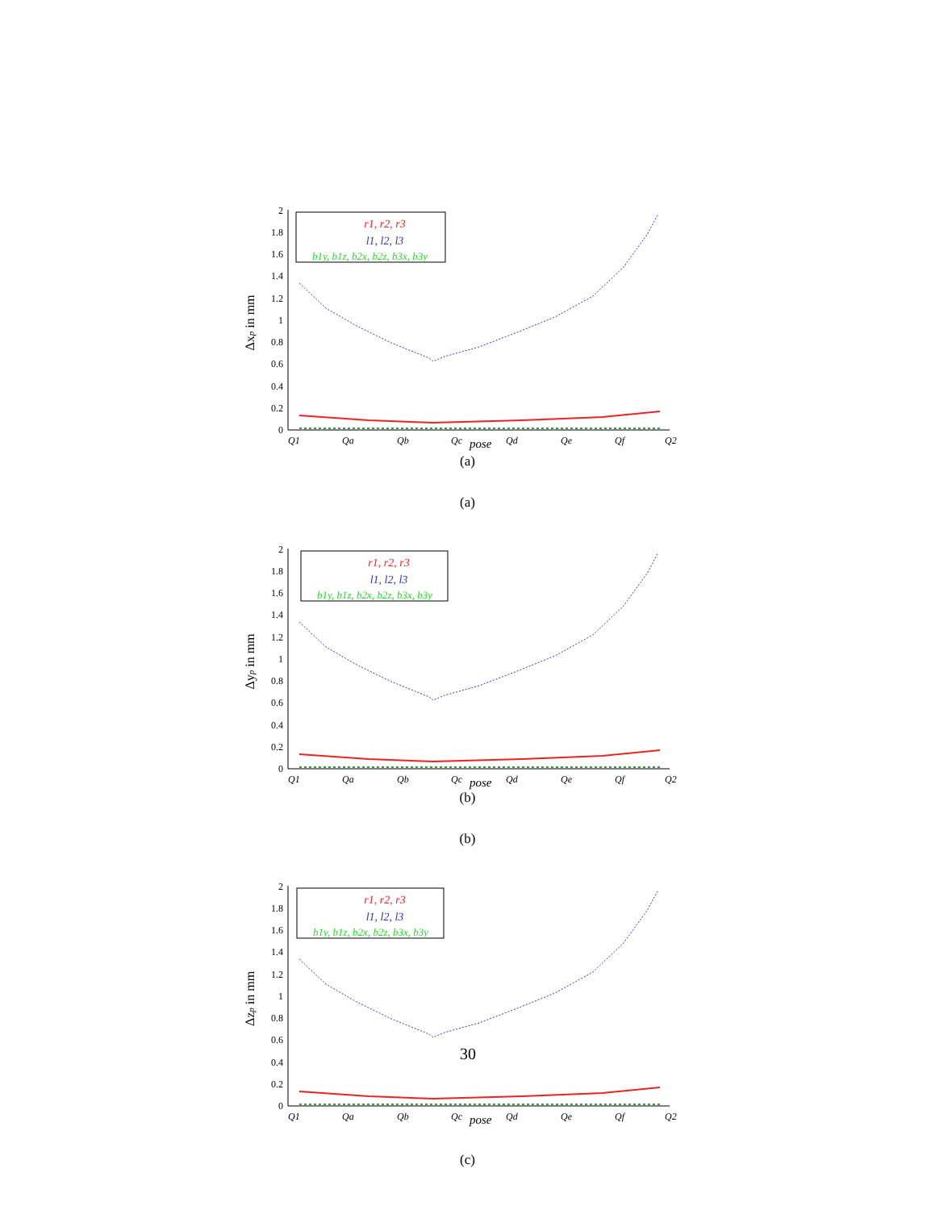0
0.2
0.4
0.6
0.8
1
1.2
1.4
1.6
1.8
2
Δxp in mm
Q1
Qa
Qb
Qc
Qd
Qe
Qf
Q2
pose
r1, r2, r3
l1, l2, l3
b1y, b1z, b2x, b2z, b3x, b3y
(a)
(a)
0
0.2
0.4
0.6
0.8
1
1.2
1.4
1.6
1.8
2
Δyp in mm
Q1
Qa
Qb
Qc
Qd
Qe
Qf
Q2
pose
r1, r2, r3
l1, l2, l3
b1y, b1z, b2x, b2z, b3x, b3y
(b)
(b)
0
0.2
0.4
0.6
0.8
1
1.2
1.4
1.6
1.8
2
Δzp in mm
Q1
Qa
Qb
Qc
Qd
Qe
Qf
Q2
pose
r1, r2, r3
l1, l2, l3
b1y, b1z, b2x, b2z, b3x, b3y
30
(c)